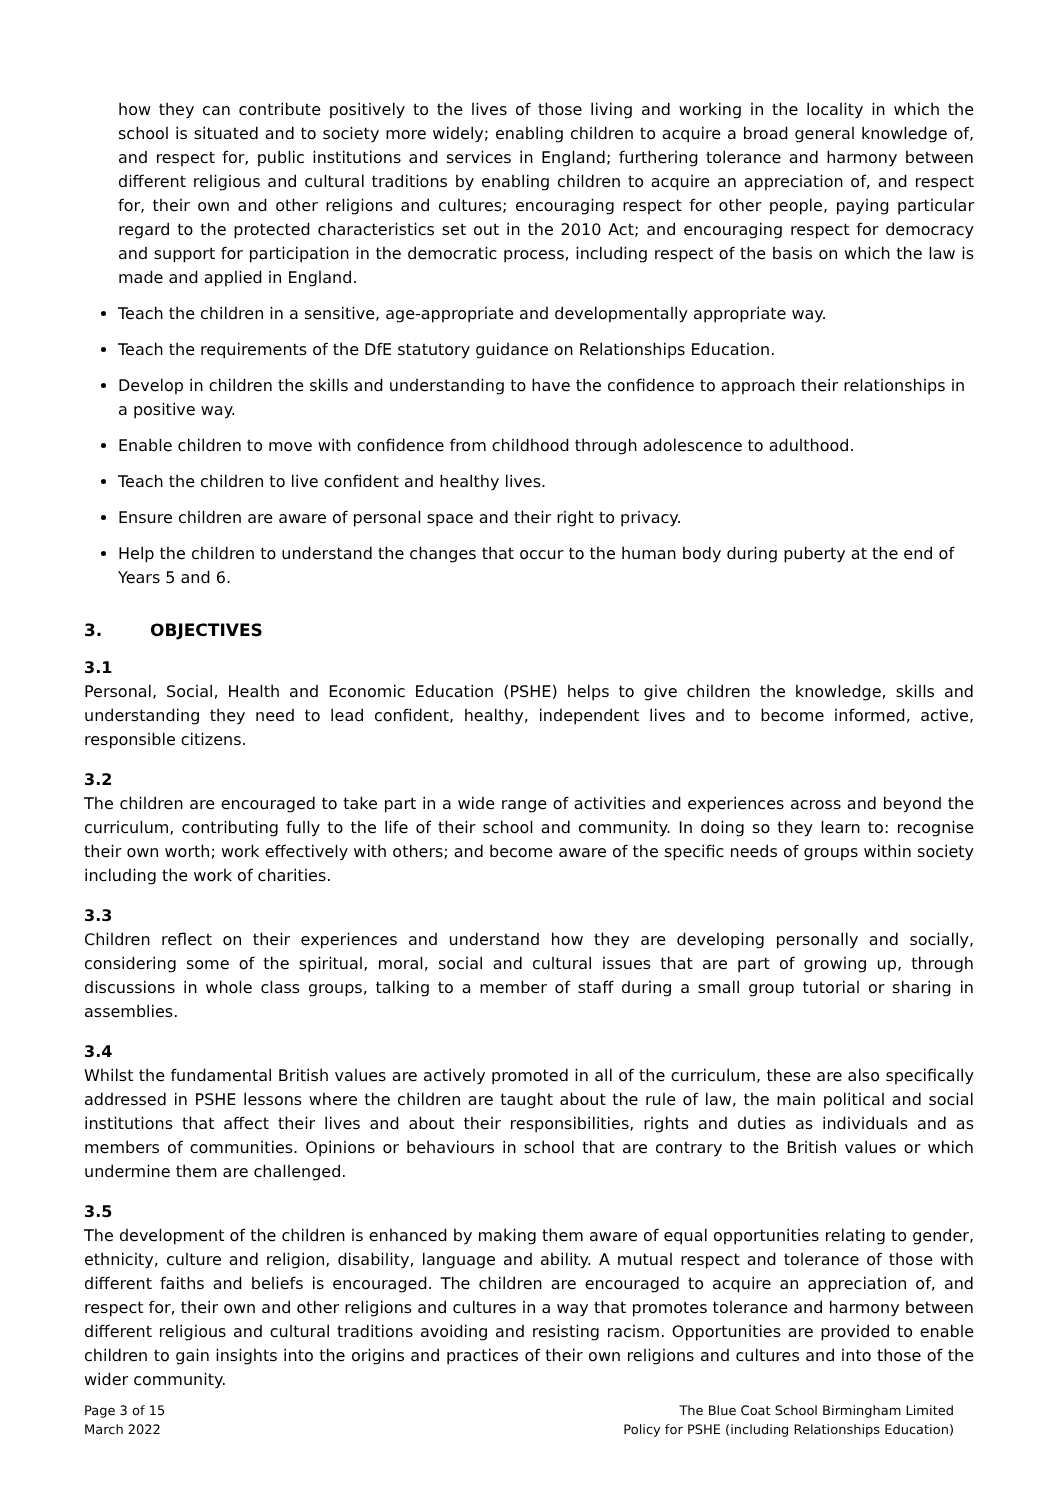how they can contribute positively to the lives of those living and working in the locality in which the school is situated and to society more widely; enabling children to acquire a broad general knowledge of, and respect for, public institutions and services in England; furthering tolerance and harmony between different religious and cultural traditions by enabling children to acquire an appreciation of, and respect for, their own and other religions and cultures; encouraging respect for other people, paying particular regard to the protected characteristics set out in the 2010 Act; and encouraging respect for democracy and support for participation in the democratic process, including respect of the basis on which the law is made and applied in England.
Teach the children in a sensitive, age-appropriate and developmentally appropriate way.
Teach the requirements of the DfE statutory guidance on Relationships Education.
Develop in children the skills and understanding to have the confidence to approach their relationships in a positive way.
Enable children to move with confidence from childhood through adolescence to adulthood.
Teach the children to live confident and healthy lives.
Ensure children are aware of personal space and their right to privacy.
Help the children to understand the changes that occur to the human body during puberty at the end of Years 5 and 6.
3. OBJECTIVES
3.1
Personal, Social, Health and Economic Education (PSHE) helps to give children the knowledge, skills and understanding they need to lead confident, healthy, independent lives and to become informed, active, responsible citizens.
3.2
The children are encouraged to take part in a wide range of activities and experiences across and beyond the curriculum, contributing fully to the life of their school and community. In doing so they learn to: recognise their own worth; work effectively with others; and become aware of the specific needs of groups within society including the work of charities.
3.3
Children reflect on their experiences and understand how they are developing personally and socially, considering some of the spiritual, moral, social and cultural issues that are part of growing up, through discussions in whole class groups, talking to a member of staff during a small group tutorial or sharing in assemblies.
3.4
Whilst the fundamental British values are actively promoted in all of the curriculum, these are also specifically addressed in PSHE lessons where the children are taught about the rule of law, the main political and social institutions that affect their lives and about their responsibilities, rights and duties as individuals and as members of communities. Opinions or behaviours in school that are contrary to the British values or which undermine them are challenged.
3.5
The development of the children is enhanced by making them aware of equal opportunities relating to gender, ethnicity, culture and religion, disability, language and ability. A mutual respect and tolerance of those with different faiths and beliefs is encouraged. The children are encouraged to acquire an appreciation of, and respect for, their own and other religions and cultures in a way that promotes tolerance and harmony between different religious and cultural traditions avoiding and resisting racism. Opportunities are provided to enable children to gain insights into the origins and practices of their own religions and cultures and into those of the wider community.
Page 3 of 15
March 2022
The Blue Coat School Birmingham Limited
Policy for PSHE (including Relationships Education)